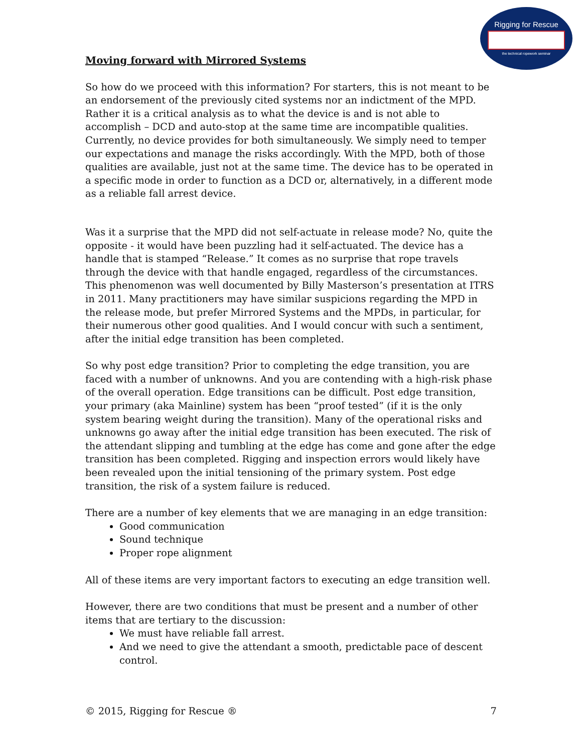Rigging for Rescue
the technical ropework seminar
Moving forward with Mirrored Systems
So how do we proceed with this information? For starters, this is not meant to be an endorsement of the previously cited systems nor an indictment of the MPD. Rather it is a critical analysis as to what the device is and is not able to accomplish – DCD and auto-stop at the same time are incompatible qualities. Currently, no device provides for both simultaneously. We simply need to temper our expectations and manage the risks accordingly. With the MPD, both of those qualities are available, just not at the same time. The device has to be operated in a specific mode in order to function as a DCD or, alternatively, in a different mode as a reliable fall arrest device.
Was it a surprise that the MPD did not self-actuate in release mode? No, quite the opposite - it would have been puzzling had it self-actuated. The device has a handle that is stamped “Release.” It comes as no surprise that rope travels through the device with that handle engaged, regardless of the circumstances. This phenomenon was well documented by Billy Masterson’s presentation at ITRS in 2011. Many practitioners may have similar suspicions regarding the MPD in the release mode, but prefer Mirrored Systems and the MPDs, in particular, for their numerous other good qualities. And I would concur with such a sentiment, after the initial edge transition has been completed.
So why post edge transition? Prior to completing the edge transition, you are faced with a number of unknowns. And you are contending with a high-risk phase of the overall operation. Edge transitions can be difficult. Post edge transition, your primary (aka Mainline) system has been “proof tested” (if it is the only system bearing weight during the transition). Many of the operational risks and unknowns go away after the initial edge transition has been executed. The risk of the attendant slipping and tumbling at the edge has come and gone after the edge transition has been completed. Rigging and inspection errors would likely have been revealed upon the initial tensioning of the primary system. Post edge transition, the risk of a system failure is reduced.
There are a number of key elements that we are managing in an edge transition:
Good communication
Sound technique
Proper rope alignment
All of these items are very important factors to executing an edge transition well.
However, there are two conditions that must be present and a number of other items that are tertiary to the discussion:
We must have reliable fall arrest.
And we need to give the attendant a smooth, predictable pace of descent control.
© 2015, Rigging for Rescue ® 7